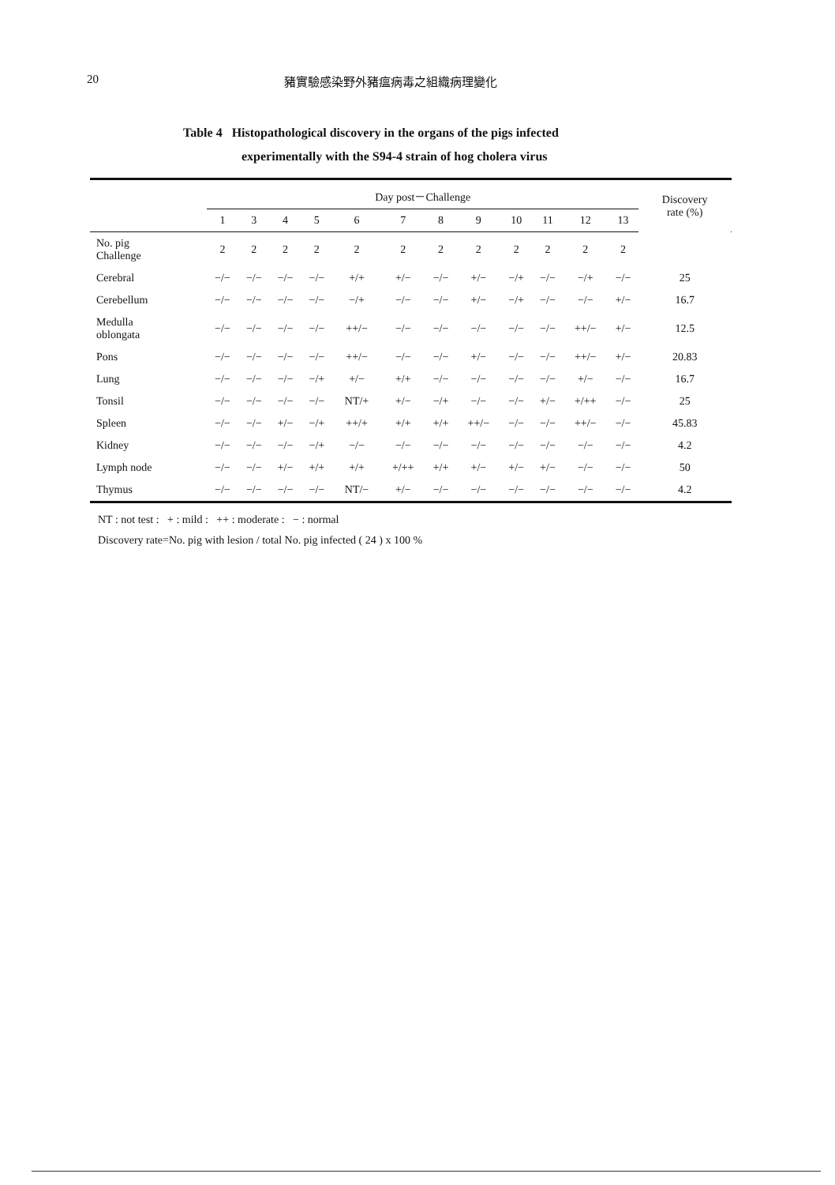20 豬實驗感染野外豬瘟病毒之組織病理變化
Table 4 Histopathological discovery in the organs of the pigs infected
experimentally with the S94-4 strain of hog cholera virus
| | Day post－Challenge | | | | | | | | | | | | Discovery rate (%) | |
| --- | --- | --- | --- | --- | --- | --- | --- | --- | --- | --- | --- | --- | --- | --- |
| | 1 | 3 | 4 | 5 | 6 | 7 | 8 | 9 | 10 | 11 | 12 | 13 | | |
| No. pig Challenge | 2 | 2 | 2 | 2 | 2 | 2 | 2 | 2 | 2 | 2 | 2 | 2 | | |
| Cerebral | −/− | −/− | −/− | −/− | +/+ | +/− | −/− | +/− | −/+ | −/− | −/+ | −/− | 25 | |
| Cerebellum | −/− | −/− | −/− | −/− | −/+ | −/− | −/− | +/− | −/+ | −/− | −/− | +/− | 16.7 | |
| Medulla oblongata | −/− | −/− | −/− | −/− | ++/− | −/− | −/− | −/− | −/− | −/− | ++/− | +/− | 12.5 | |
| Pons | −/− | −/− | −/− | −/− | ++/− | −/− | −/− | +/− | −/− | −/− | ++/− | +/− | 20.83 | |
| Lung | −/− | −/− | −/− | −/+ | +/− | +/+ | −/− | −/− | −/− | −/− | +/− | −/− | 16.7 | |
| Tonsil | −/− | −/− | −/− | −/− | NT/+ | +/− | −/+ | −/− | −/− | +/− | +/++ | −/− | 25 | |
| Spleen | −/− | −/− | +/− | −/+ | ++/+ | +/+ | +/+ | ++/− | −/− | −/− | ++/− | −/− | 45.83 | |
| Kidney | −/− | −/− | −/− | −/+ | −/− | −/− | −/− | −/− | −/− | −/− | −/− | −/− | 4.2 | |
| Lymph node | −/− | −/− | +/− | +/+ | +/+ | +/++ | +/+ | +/− | +/− | +/− | −/− | −/− | 50 | |
| Thymus | −/− | −/− | −/− | −/− | NT/− | +/− | −/− | −/− | −/− | −/− | −/− | −/− | 4.2 | |
NT : not test : + : mild : ++ : moderate : − : normal
Discovery rate=No. pig with lesion / total No. pig infected ( 24 ) x 100 %